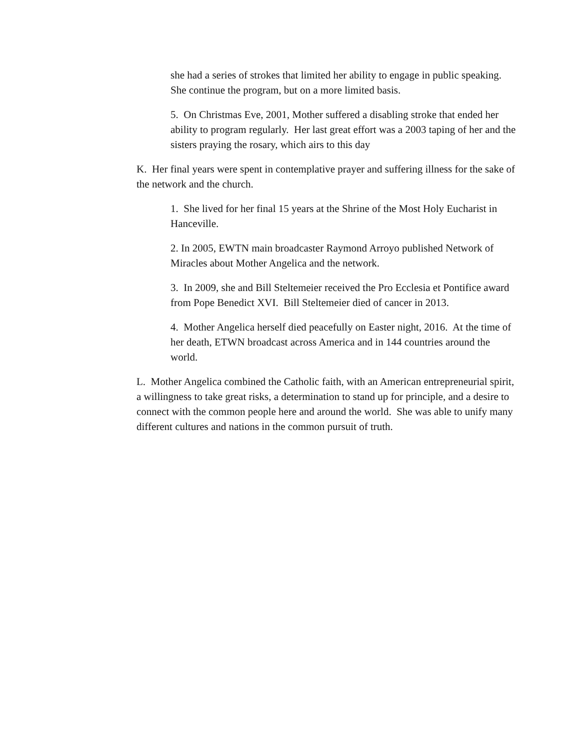she had a series of strokes that limited her ability to engage in public speaking. She continue the program, but on a more limited basis.
5. On Christmas Eve, 2001, Mother suffered a disabling stroke that ended her ability to program regularly. Her last great effort was a 2003 taping of her and the sisters praying the rosary, which airs to this day
K. Her final years were spent in contemplative prayer and suffering illness for the sake of the network and the church.
1. She lived for her final 15 years at the Shrine of the Most Holy Eucharist in Hanceville.
2. In 2005, EWTN main broadcaster Raymond Arroyo published Network of Miracles about Mother Angelica and the network.
3. In 2009, she and Bill Steltemeier received the Pro Ecclesia et Pontifice award from Pope Benedict XVI. Bill Steltemeier died of cancer in 2013.
4. Mother Angelica herself died peacefully on Easter night, 2016. At the time of her death, ETWN broadcast across America and in 144 countries around the world.
L. Mother Angelica combined the Catholic faith, with an American entrepreneurial spirit, a willingness to take great risks, a determination to stand up for principle, and a desire to connect with the common people here and around the world. She was able to unify many different cultures and nations in the common pursuit of truth.